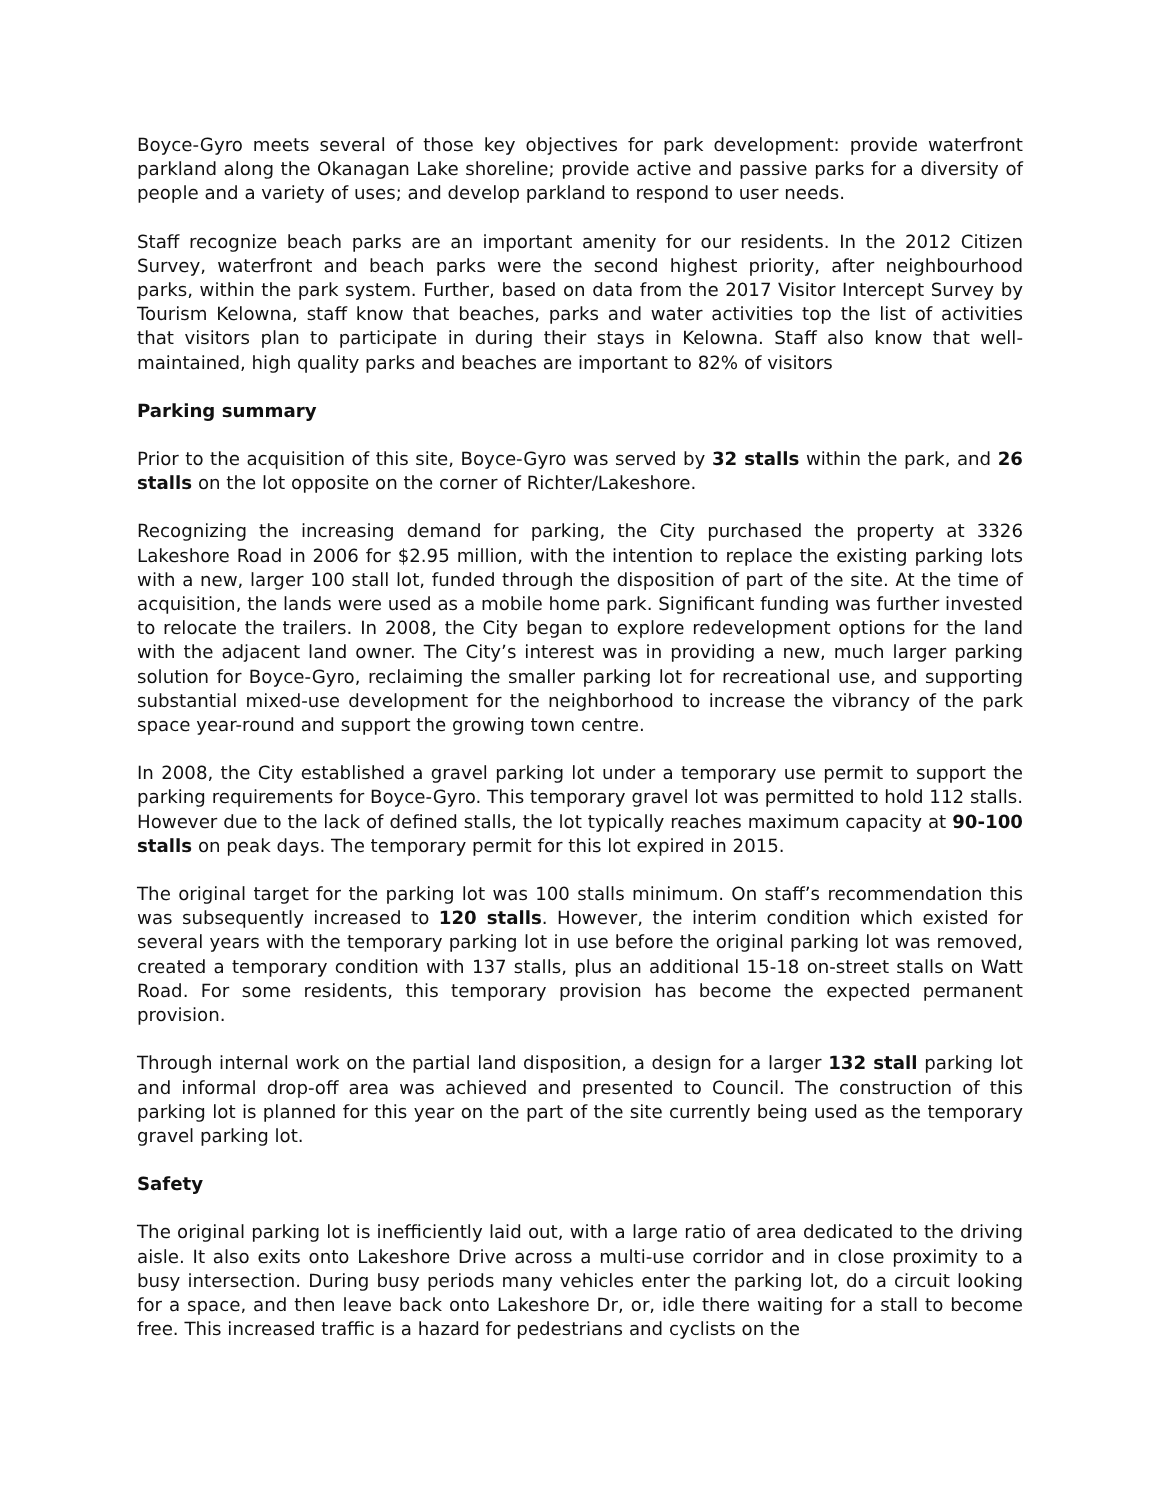Boyce-Gyro meets several of those key objectives for park development: provide waterfront parkland along the Okanagan Lake shoreline; provide active and passive parks for a diversity of people and a variety of uses; and develop parkland to respond to user needs.
Staff recognize beach parks are an important amenity for our residents. In the 2012 Citizen Survey, waterfront and beach parks were the second highest priority, after neighbourhood parks, within the park system. Further, based on data from the 2017 Visitor Intercept Survey by Tourism Kelowna, staff know that beaches, parks and water activities top the list of activities that visitors plan to participate in during their stays in Kelowna. Staff also know that well-maintained, high quality parks and beaches are important to 82% of visitors
Parking summary
Prior to the acquisition of this site, Boyce-Gyro was served by 32 stalls within the park, and 26 stalls on the lot opposite on the corner of Richter/Lakeshore.
Recognizing the increasing demand for parking, the City purchased the property at 3326 Lakeshore Road in 2006 for $2.95 million, with the intention to replace the existing parking lots with a new, larger 100 stall lot, funded through the disposition of part of the site. At the time of acquisition, the lands were used as a mobile home park. Significant funding was further invested to relocate the trailers. In 2008, the City began to explore redevelopment options for the land with the adjacent land owner. The City’s interest was in providing a new, much larger parking solution for Boyce-Gyro, reclaiming the smaller parking lot for recreational use, and supporting substantial mixed-use development for the neighborhood to increase the vibrancy of the park space year-round and support the growing town centre.
In 2008, the City established a gravel parking lot under a temporary use permit to support the parking requirements for Boyce-Gyro. This temporary gravel lot was permitted to hold 112 stalls. However due to the lack of defined stalls, the lot typically reaches maximum capacity at 90-100 stalls on peak days. The temporary permit for this lot expired in 2015.
The original target for the parking lot was 100 stalls minimum. On staff’s recommendation this was subsequently increased to 120 stalls. However, the interim condition which existed for several years with the temporary parking lot in use before the original parking lot was removed, created a temporary condition with 137 stalls, plus an additional 15-18 on-street stalls on Watt Road. For some residents, this temporary provision has become the expected permanent provision.
Through internal work on the partial land disposition, a design for a larger 132 stall parking lot and informal drop-off area was achieved and presented to Council. The construction of this parking lot is planned for this year on the part of the site currently being used as the temporary gravel parking lot.
Safety
The original parking lot is inefficiently laid out, with a large ratio of area dedicated to the driving aisle. It also exits onto Lakeshore Drive across a multi-use corridor and in close proximity to a busy intersection. During busy periods many vehicles enter the parking lot, do a circuit looking for a space, and then leave back onto Lakeshore Dr, or, idle there waiting for a stall to become free. This increased traffic is a hazard for pedestrians and cyclists on the